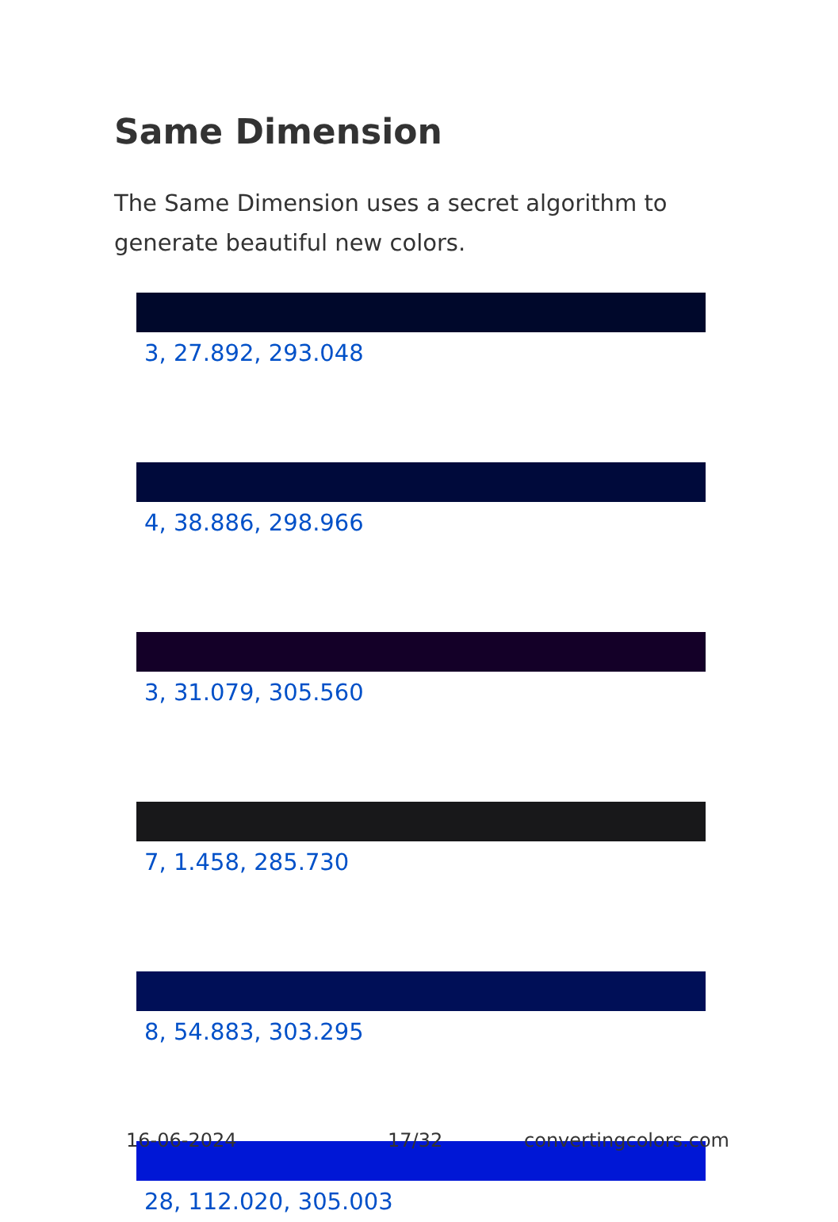Same Dimension
The Same Dimension uses a secret algorithm to generate beautiful new colors.
3, 27.892, 293.048
4, 38.886, 298.966
3, 31.079, 305.560
7, 1.458, 285.730
8, 54.883, 303.295
28, 112.020, 305.003
16-06-2024 17/32 convertingcolors.com